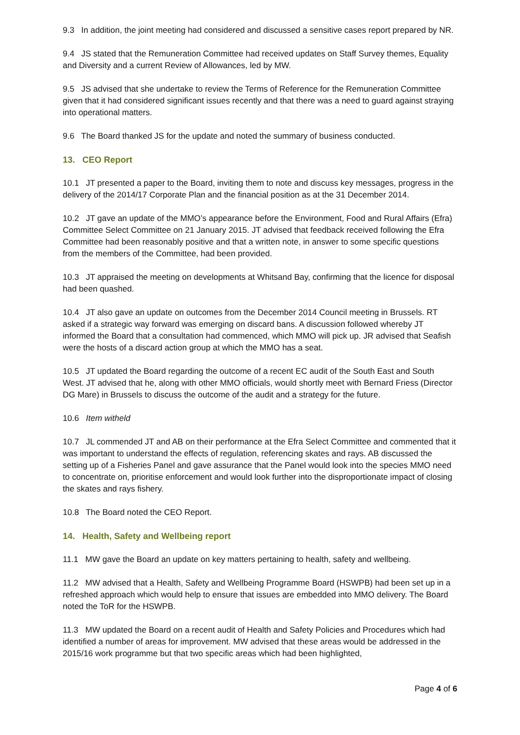9.3 In addition, the joint meeting had considered and discussed a sensitive cases report prepared by NR.
9.4 JS stated that the Remuneration Committee had received updates on Staff Survey themes, Equality and Diversity and a current Review of Allowances, led by MW.
9.5 JS advised that she undertake to review the Terms of Reference for the Remuneration Committee given that it had considered significant issues recently and that there was a need to guard against straying into operational matters.
9.6 The Board thanked JS for the update and noted the summary of business conducted.
13. CEO Report
10.1 JT presented a paper to the Board, inviting them to note and discuss key messages, progress in the delivery of the 2014/17 Corporate Plan and the financial position as at the 31 December 2014.
10.2 JT gave an update of the MMO’s appearance before the Environment, Food and Rural Affairs (Efra) Committee Select Committee on 21 January 2015. JT advised that feedback received following the Efra Committee had been reasonably positive and that a written note, in answer to some specific questions from the members of the Committee, had been provided.
10.3 JT appraised the meeting on developments at Whitsand Bay, confirming that the licence for disposal had been quashed.
10.4 JT also gave an update on outcomes from the December 2014 Council meeting in Brussels. RT asked if a strategic way forward was emerging on discard bans. A discussion followed whereby JT informed the Board that a consultation had commenced, which MMO will pick up. JR advised that Seafish were the hosts of a discard action group at which the MMO has a seat.
10.5 JT updated the Board regarding the outcome of a recent EC audit of the South East and South West. JT advised that he, along with other MMO officials, would shortly meet with Bernard Friess (Director DG Mare) in Brussels to discuss the outcome of the audit and a strategy for the future.
10.6 Item witheld
10.7 JL commended JT and AB on their performance at the Efra Select Committee and commented that it was important to understand the effects of regulation, referencing skates and rays. AB discussed the setting up of a Fisheries Panel and gave assurance that the Panel would look into the species MMO need to concentrate on, prioritise enforcement and would look further into the disproportionate impact of closing the skates and rays fishery.
10.8 The Board noted the CEO Report.
14. Health, Safety and Wellbeing report
11.1 MW gave the Board an update on key matters pertaining to health, safety and wellbeing.
11.2 MW advised that a Health, Safety and Wellbeing Programme Board (HSWPB) had been set up in a refreshed approach which would help to ensure that issues are embedded into MMO delivery. The Board noted the ToR for the HSWPB.
11.3 MW updated the Board on a recent audit of Health and Safety Policies and Procedures which had identified a number of areas for improvement. MW advised that these areas would be addressed in the 2015/16 work programme but that two specific areas which had been highlighted,
Page 4 of 6